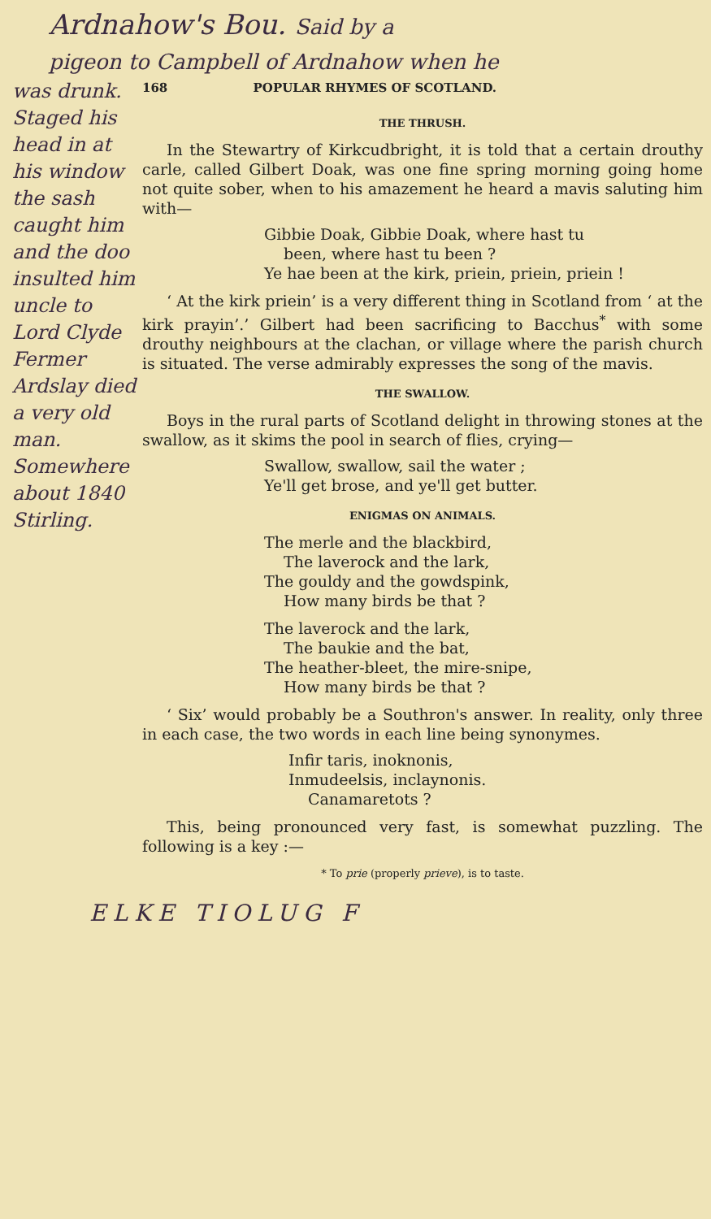Ardnahow's Bou. Said by a
pigeon to Campbell of Ardnahow when he
was drunk. Staged his head in at his window the sash caught him and the doo insulted him uncle to Lord Clyde Fermer Ardslay died a very old man. Somewhere about 1840 Stirling.
168 POPULAR RHYMES OF SCOTLAND.
THE THRUSH.
In the Stewartry of Kirkcudbright, it is told that a certain drouthy carle, called Gilbert Doak, was one fine spring morning going home not quite sober, when to his amazement he heard a mavis saluting him with—
Gibbie Doak, Gibbie Doak, where hast tu
been, where hast tu been ?
Ye hae been at the kirk, priein, priein, priein !
‘ At the kirk priein’ is a very different thing in Scotland from ‘ at the kirk prayin’.’ Gilbert had been sacrificing to Bacchus<sup>*</sup> with some drouthy neighbours at the clachan, or village where the parish church is situated. The verse admirably expresses the song of the mavis.
THE SWALLOW.
Boys in the rural parts of Scotland delight in throwing stones at the swallow, as it skims the pool in search of flies, crying—
Swallow, swallow, sail the water ;
Ye'll get brose, and ye'll get butter.
ENIGMAS ON ANIMALS.
The merle and the blackbird,
The laverock and the lark,
The gouldy and the gowdspink,
How many birds be that ?
The laverock and the lark,
The baukie and the bat,
The heather-bleet, the mire-snipe,
How many birds be that ?
‘ Six’ would probably be a Southron's answer. In reality, only three in each case, the two words in each line being synonymes.
Infir taris, inoknonis,
Inmudeelsis, inclaynonis.
Canamaretots ?
This, being pronounced very fast, is somewhat puzzling. The following is a key :—
* To prie (properly prieve), is to taste.
ELKE TIOLUG F